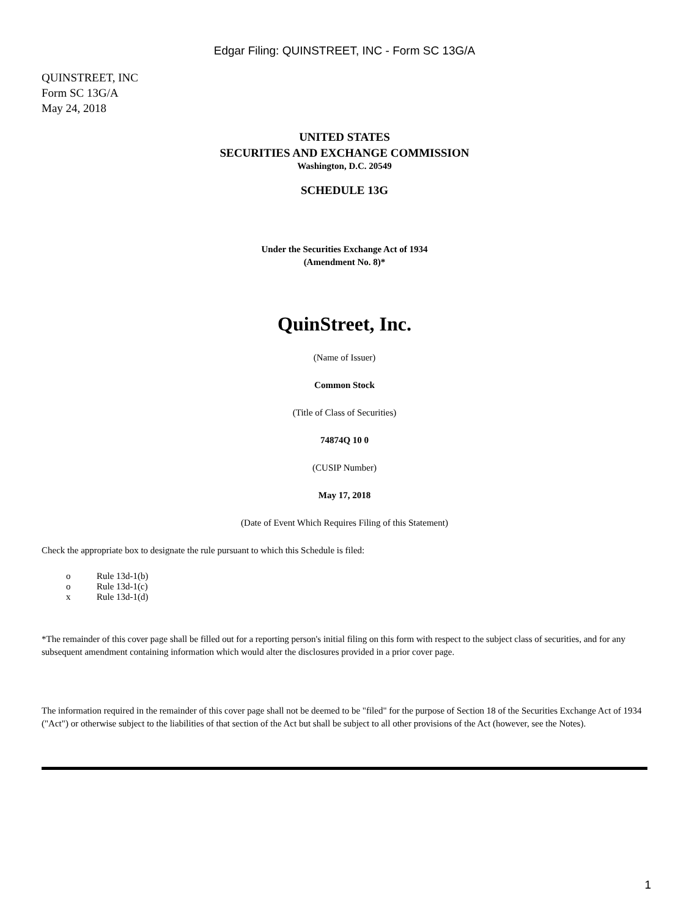Edgar Filing: QUINSTREET, INC - Form SC 13G/A
QUINSTREET, INC
Form SC 13G/A
May 24, 2018
UNITED STATES
SECURITIES AND EXCHANGE COMMISSION
Washington, D.C. 20549
SCHEDULE 13G
Under the Securities Exchange Act of 1934
(Amendment No. 8)*
QuinStreet, Inc.
(Name of Issuer)
Common Stock
(Title of Class of Securities)
74874Q 10 0
(CUSIP Number)
May 17, 2018
(Date of Event Which Requires Filing of this Statement)
Check the appropriate box to designate the rule pursuant to which this Schedule is filed:
| o | Rule 13d-1(b) |
| o | Rule 13d-1(c) |
| x | Rule 13d-1(d) |
*The remainder of this cover page shall be filled out for a reporting person's initial filing on this form with respect to the subject class of securities, and for any subsequent amendment containing information which would alter the disclosures provided in a prior cover page.
The information required in the remainder of this cover page shall not be deemed to be "filed" for the purpose of Section 18 of the Securities Exchange Act of 1934 ("Act") or otherwise subject to the liabilities of that section of the Act but shall be subject to all other provisions of the Act (however, see the Notes).
1